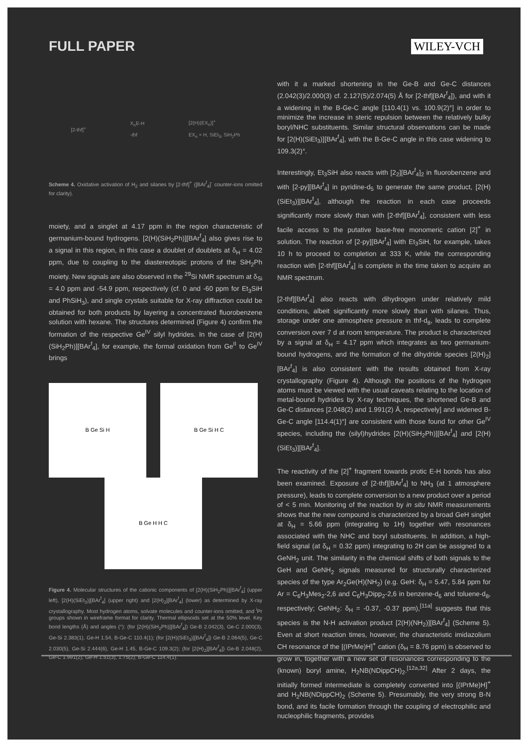FULL PAPER
WILEY-VCH
[2-thf]<sup>+</sup>
X<sub>n</sub>E-H
-thf
[2(H)(EX<sub>n</sub>)]<sup>+</sup>
EX<sub>n</sub> = H, SiEt<sub>3</sub>, SiH<sub>2</sub>Ph
Scheme 4. Oxidative activation of H<sub>2</sub> and silanes by [2-thf]<sup>+</sup> ([BAr<sup>f</sup><sub>4</sub>]<sup>-</sup> counter-ions omitted for clarity).
moiety, and a singlet at 4.17 ppm in the region characteristic of germanium-bound hydrogens. [2(H)(SiH<sub>2</sub>Ph)][BAr<sup>f</sup><sub>4</sub>] also gives rise to a signal in this region, in this case a doublet of doublets at δ<sub>H</sub> = 4.02 ppm, due to coupling to the diastereotopic protons of the SiH<sub>2</sub>Ph moiety. New signals are also observed in the <sup>29</sup>Si NMR spectrum at δ<sub>Si</sub> = 4.0 ppm and -54.9 ppm, respectively (cf. 0 and -60 ppm for Et<sub>3</sub>SiH and PhSiH<sub>3</sub>), and single crystals suitable for X-ray diffraction could be obtained for both products by layering a concentrated fluorobenzene solution with hexane. The structures determined (Figure 4) confirm the formation of the respective Ge<sup>IV</sup> silyl hydrides. In the case of [2(H)(SiH<sub>2</sub>Ph)][BAr<sup>f</sup><sub>4</sub>], for example, the formal oxidation from Ge<sup>II</sup> to Ge<sup>IV</sup> brings
B Ge Si H
B Ge Si H C
B Ge H H C
Figure 4. Molecular structures of the cationic components of [2(H)(SiH<sub>2</sub>Ph)][BAr<sup>f</sup><sub>4</sub>] (upper left), [2(H)(SiEt<sub>3</sub>)][BAr<sup>f</sup><sub>4</sub>] (upper right) and [2(H)<sub>2</sub>][BAr<sup>f</sup><sub>4</sub>] (lower) as determined by X-ray crystallography. Most hydrogen atoms, solvate molecules and counter-ions omitted, and <sup>i</sup>Pr groups shown in wireframe format for clarity. Thermal ellipsoids set at the 50% level. Key bond lengths (Å) and angles (°): (for [2(H)(SiH<sub>2</sub>Ph)][BAr<sup>f</sup><sub>4</sub>]) Ge-B 2.042(3), Ge-C 2.000(3), Ge-Si 2.383(1), Ge-H 1.54, B-Ge-C 110.4(1); (for [2(H)(SiEt<sub>3</sub>)][BAr<sup>f</sup><sub>4</sub>]) Ge-B 2.064(5), Ge-C 2.030(5), Ge-Si 2.444(6), Ge-H 1.45, B-Ge-C 109.3(2); (for [2(H)<sub>2</sub>][BAr<sup>f</sup><sub>4</sub>]) Ge-B 2.048(2), Ge-C 1.991(2), Ge-H 1.51(3), 1.75(2), B-Ge-C 114.4(1).
with it a marked shortening in the Ge-B and Ge-C distances (2.042(3)/2.000(3) cf. 2.127(5)/2.074(5) Å for [2-thf][BAr<sup>f</sup><sub>4</sub>]), and with it a widening in the B-Ge-C angle [110.4(1) vs. 100.9(2)°] in order to minimize the increase in steric repulsion between the relatively bulky boryl/NHC substituents. Similar structural observations can be made for [2(H)(SiEt<sub>3</sub>)][BAr<sup>f</sup><sub>4</sub>], with the B-Ge-C angle in this case widening to 109.3(2)°.
Interestingly, Et<sub>3</sub>SiH also reacts with [2<sub>2</sub>][BAr<sup>f</sup><sub>4</sub>]<sub>2</sub> in fluorobenzene and with [2-py][BAr<sup>f</sup><sub>4</sub>] in pyridine-d<sub>5</sub> to generate the same product, [2(H)(SiEt<sub>3</sub>)][BAr<sup>f</sup><sub>4</sub>], although the reaction in each case proceeds significantly more slowly than with [2-thf][BAr<sup>f</sup><sub>4</sub>], consistent with less facile access to the putative base-free monomeric cation [2]<sup>+</sup> in solution. The reaction of [2-py][BAr<sup>f</sup><sub>4</sub>] with Et<sub>3</sub>SiH, for example, takes 10 h to proceed to completion at 333 K, while the corresponding reaction with [2-thf][BAr<sup>f</sup><sub>4</sub>] is complete in the time taken to acquire an NMR spectrum.
[2-thf][BAr<sup>f</sup><sub>4</sub>] also reacts with dihydrogen under relatively mild conditions, albeit significantly more slowly than with silanes. Thus, storage under one atmosphere pressure in thf-d<sub>8</sub>, leads to complete conversion over 7 d at room temperature. The product is characterized by a signal at δ<sub>H</sub> = 4.17 ppm which integrates as two germanium-bound hydrogens, and the formation of the dihydride species [2(H)<sub>2</sub>][BAr<sup>f</sup><sub>4</sub>] is also consistent with the results obtained from X-ray crystallography (Figure 4). Although the positions of the hydrogen atoms must be viewed with the usual caveats relating to the location of metal-bound hydrides by X-ray techniques, the shortened Ge-B and Ge-C distances [2.048(2) and 1.991(2) Å, respectively] and widened B-Ge-C angle [114.4(1)°] are consistent with those found for other Ge<sup>IV</sup> species, including the (silyl)hydrides [2(H)(SiH<sub>2</sub>Ph)][BAr<sup>f</sup><sub>4</sub>] and [2(H)(SiEt<sub>3</sub>)][BAr<sup>f</sup><sub>4</sub>].
The reactivity of the [2]<sup>+</sup> fragment towards protic E-H bonds has also been examined. Exposure of [2-thf][BAr<sup>f</sup><sub>4</sub>] to NH<sub>3</sub> (at 1 atmosphere pressure), leads to complete conversion to a new product over a period of < 5 min. Monitoring of the reaction by in situ NMR measurements shows that the new compound is characterized by a broad GeH singlet at δ<sub>H</sub> = 5.66 ppm (integrating to 1H) together with resonances associated with the NHC and boryl substituents. In addition, a high-field signal (at δ<sub>H</sub> = 0.32 ppm) integrating to 2H can be assigned to a GeNH<sub>2</sub> unit. The similarity in the chemical shifts of both signals to the GeH and GeNH<sub>2</sub> signals measured for structurally characterized species of the type Ar<sub>2</sub>Ge(H)(NH<sub>2</sub>) (e.g. GeH: δ<sub>H</sub> = 5.47, 5.84 ppm for Ar = C<sub>6</sub>H<sub>3</sub>Mes<sub>2</sub>-2,6 and C<sub>6</sub>H<sub>3</sub>Dipp<sub>2</sub>-2,6 in benzene-d<sub>6</sub> and toluene-d<sub>8</sub>, respectively; GeNH<sub>2</sub>: δ<sub>H</sub> = -0.37, -0.37 ppm),<sup>[11a]</sup> suggests that this species is the N-H activation product [2(H)(NH<sub>2</sub>)][BAr<sup>f</sup><sub>4</sub>] (Scheme 5). Even at short reaction times, however, the characteristic imidazolium CH resonance of the [(IPrMe)H]<sup>+</sup> cation (δ<sub>H</sub> = 8.76 ppm) is observed to grow in, together with a new set of resonances corresponding to the (known) boryl amine, H<sub>2</sub>NB(NDippCH)<sub>2</sub>.<sup>[12a,32]</sup> After 2 days, the initially formed intermediate is completely converted into [(IPrMe)H]<sup>+</sup> and H<sub>2</sub>NB(NDippCH)<sub>2</sub> (Scheme 5). Presumably, the very strong B-N bond, and its facile formation through the coupling of electrophilic and nucleophilic fragments, provides